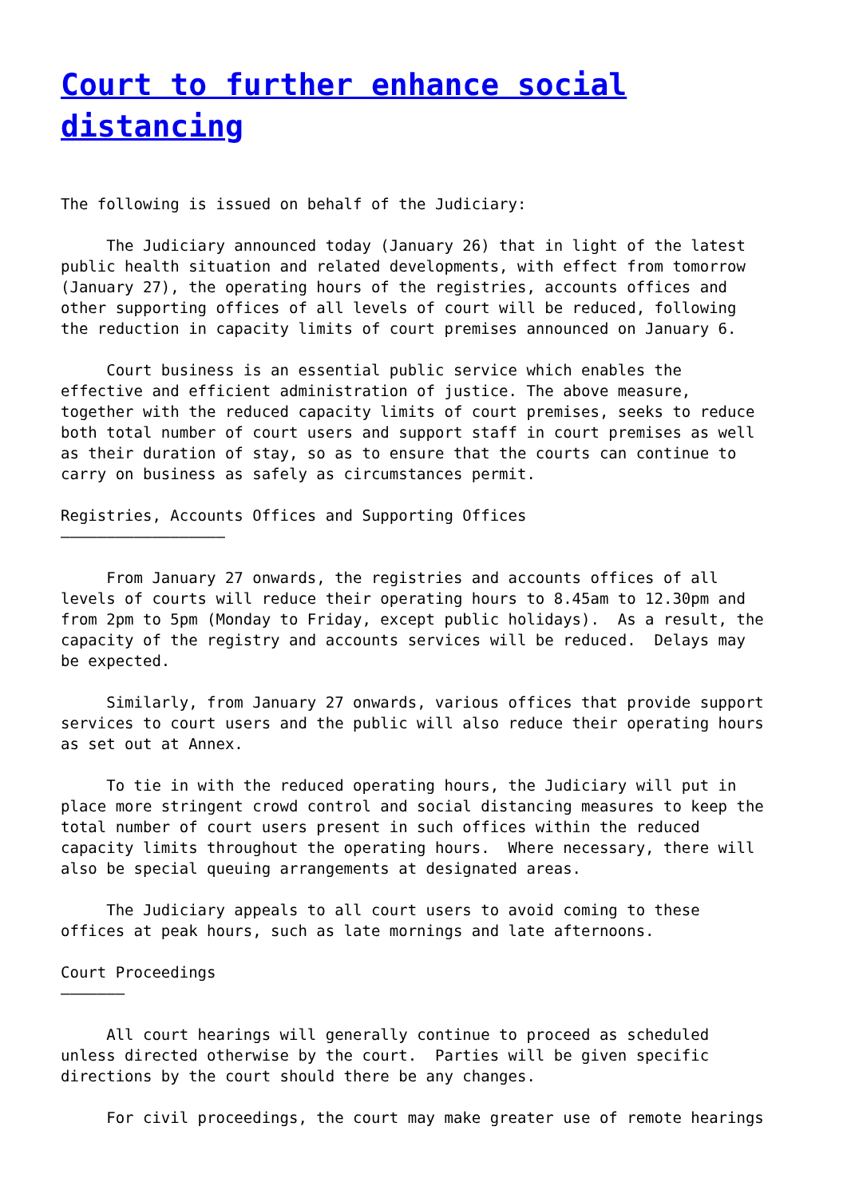Court to further enhance social distancing
The following is issued on behalf of the Judiciary:
The Judiciary announced today (January 26) that in light of the latest public health situation and related developments, with effect from tomorrow (January 27), the operating hours of the registries, accounts offices and other supporting offices of all levels of court will be reduced, following the reduction in capacity limits of court premises announced on January 6.
Court business is an essential public service which enables the effective and efficient administration of justice. The above measure, together with the reduced capacity limits of court premises, seeks to reduce both total number of court users and support staff in court premises as well as their duration of stay, so as to ensure that the courts can continue to carry on business as safely as circumstances permit.
Registries, Accounts Offices and Supporting Offices ——————————————————
From January 27 onwards, the registries and accounts offices of all levels of courts will reduce their operating hours to 8.45am to 12.30pm and from 2pm to 5pm (Monday to Friday, except public holidays). As a result, the capacity of the registry and accounts services will be reduced. Delays may be expected.
Similarly, from January 27 onwards, various offices that provide support services to court users and the public will also reduce their operating hours as set out at Annex.
To tie in with the reduced operating hours, the Judiciary will put in place more stringent crowd control and social distancing measures to keep the total number of court users present in such offices within the reduced capacity limits throughout the operating hours. Where necessary, there will also be special queuing arrangements at designated areas.
The Judiciary appeals to all court users to avoid coming to these offices at peak hours, such as late mornings and late afternoons.
Court Proceedings ———————
All court hearings will generally continue to proceed as scheduled unless directed otherwise by the court. Parties will be given specific directions by the court should there be any changes.
For civil proceedings, the court may make greater use of remote hearings